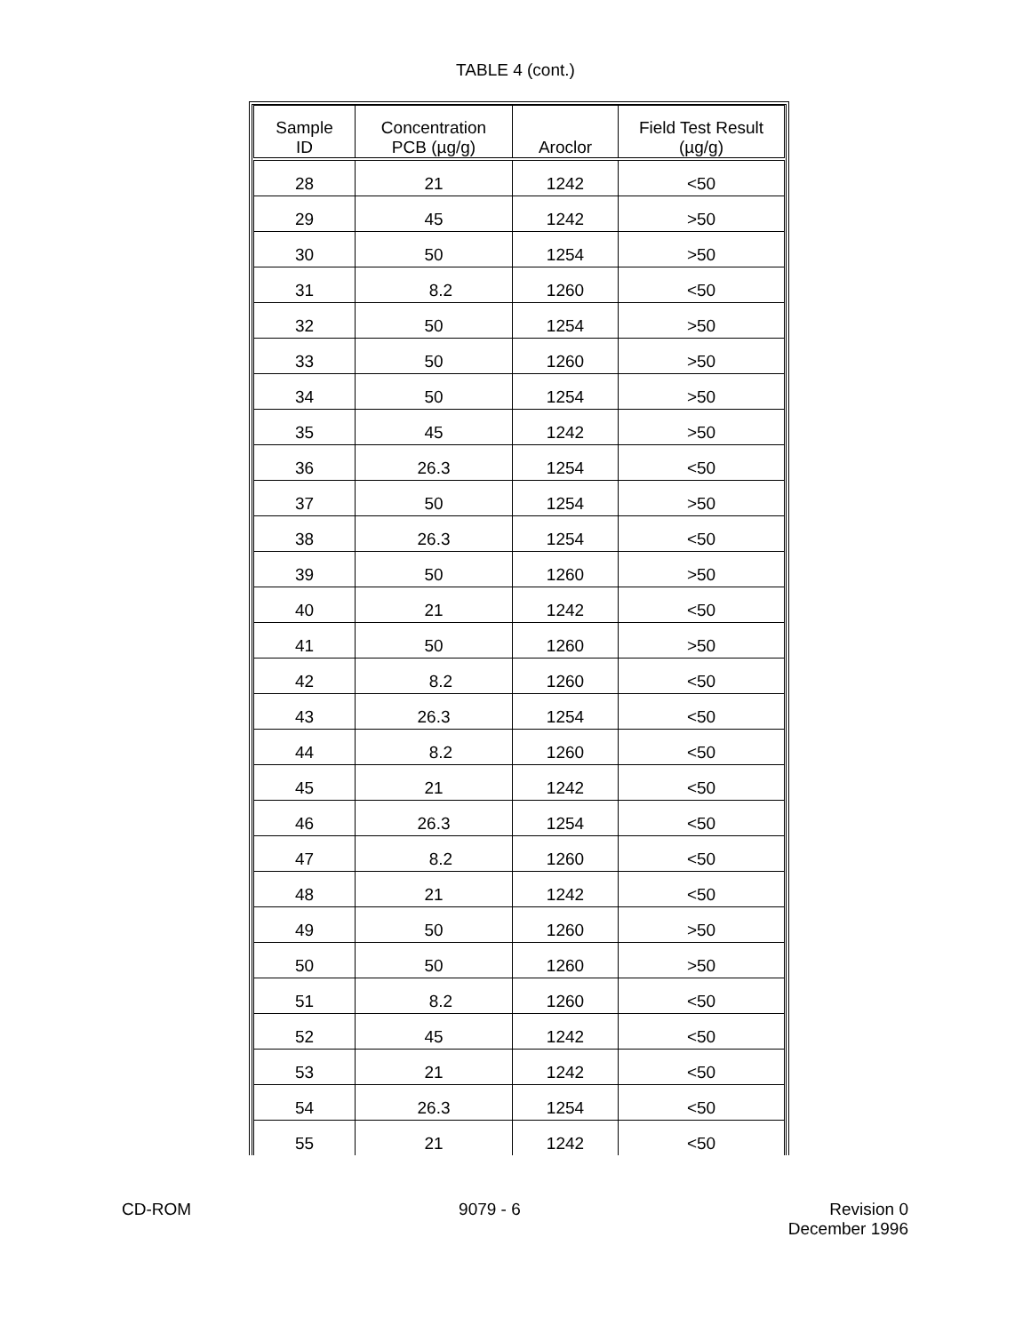TABLE 4 (cont.)
| Sample ID | Concentration PCB (µg/g) | Aroclor | Field Test Result (µg/g) |
| --- | --- | --- | --- |
| 28 | 21 | 1242 | <50 |
| 29 | 45 | 1242 | >50 |
| 30 | 50 | 1254 | >50 |
| 31 | 8.2 | 1260 | <50 |
| 32 | 50 | 1254 | >50 |
| 33 | 50 | 1260 | >50 |
| 34 | 50 | 1254 | >50 |
| 35 | 45 | 1242 | >50 |
| 36 | 26.3 | 1254 | <50 |
| 37 | 50 | 1254 | >50 |
| 38 | 26.3 | 1254 | <50 |
| 39 | 50 | 1260 | >50 |
| 40 | 21 | 1242 | <50 |
| 41 | 50 | 1260 | >50 |
| 42 | 8.2 | 1260 | <50 |
| 43 | 26.3 | 1254 | <50 |
| 44 | 8.2 | 1260 | <50 |
| 45 | 21 | 1242 | <50 |
| 46 | 26.3 | 1254 | <50 |
| 47 | 8.2 | 1260 | <50 |
| 48 | 21 | 1242 | <50 |
| 49 | 50 | 1260 | >50 |
| 50 | 50 | 1260 | >50 |
| 51 | 8.2 | 1260 | <50 |
| 52 | 45 | 1242 | <50 |
| 53 | 21 | 1242 | <50 |
| 54 | 26.3 | 1254 | <50 |
| 55 | 21 | 1242 | <50 |
CD-ROM 9079 - 6 Revision 0
December 1996